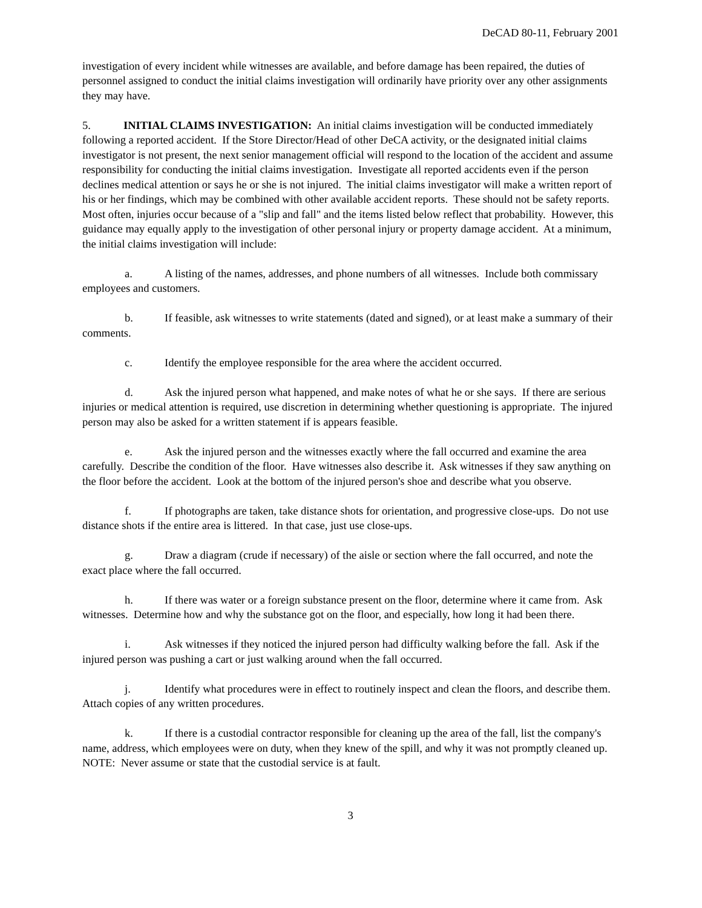DeCAD 80-11, February 2001
investigation of every incident while witnesses are available, and before damage has been repaired, the duties of personnel assigned to conduct the initial claims investigation will ordinarily have priority over any other assignments they may have.
5. INITIAL CLAIMS INVESTIGATION: An initial claims investigation will be conducted immediately following a reported accident. If the Store Director/Head of other DeCA activity, or the designated initial claims investigator is not present, the next senior management official will respond to the location of the accident and assume responsibility for conducting the initial claims investigation. Investigate all reported accidents even if the person declines medical attention or says he or she is not injured. The initial claims investigator will make a written report of his or her findings, which may be combined with other available accident reports. These should not be safety reports. Most often, injuries occur because of a "slip and fall" and the items listed below reflect that probability. However, this guidance may equally apply to the investigation of other personal injury or property damage accident. At a minimum, the initial claims investigation will include:
a. A listing of the names, addresses, and phone numbers of all witnesses. Include both commissary employees and customers.
b. If feasible, ask witnesses to write statements (dated and signed), or at least make a summary of their comments.
c. Identify the employee responsible for the area where the accident occurred.
d. Ask the injured person what happened, and make notes of what he or she says. If there are serious injuries or medical attention is required, use discretion in determining whether questioning is appropriate. The injured person may also be asked for a written statement if is appears feasible.
e. Ask the injured person and the witnesses exactly where the fall occurred and examine the area carefully. Describe the condition of the floor. Have witnesses also describe it. Ask witnesses if they saw anything on the floor before the accident. Look at the bottom of the injured person's shoe and describe what you observe.
f. If photographs are taken, take distance shots for orientation, and progressive close-ups. Do not use distance shots if the entire area is littered. In that case, just use close-ups.
g. Draw a diagram (crude if necessary) of the aisle or section where the fall occurred, and note the exact place where the fall occurred.
h. If there was water or a foreign substance present on the floor, determine where it came from. Ask witnesses. Determine how and why the substance got on the floor, and especially, how long it had been there.
i. Ask witnesses if they noticed the injured person had difficulty walking before the fall. Ask if the injured person was pushing a cart or just walking around when the fall occurred.
j. Identify what procedures were in effect to routinely inspect and clean the floors, and describe them. Attach copies of any written procedures.
k. If there is a custodial contractor responsible for cleaning up the area of the fall, list the company's name, address, which employees were on duty, when they knew of the spill, and why it was not promptly cleaned up. NOTE: Never assume or state that the custodial service is at fault.
3